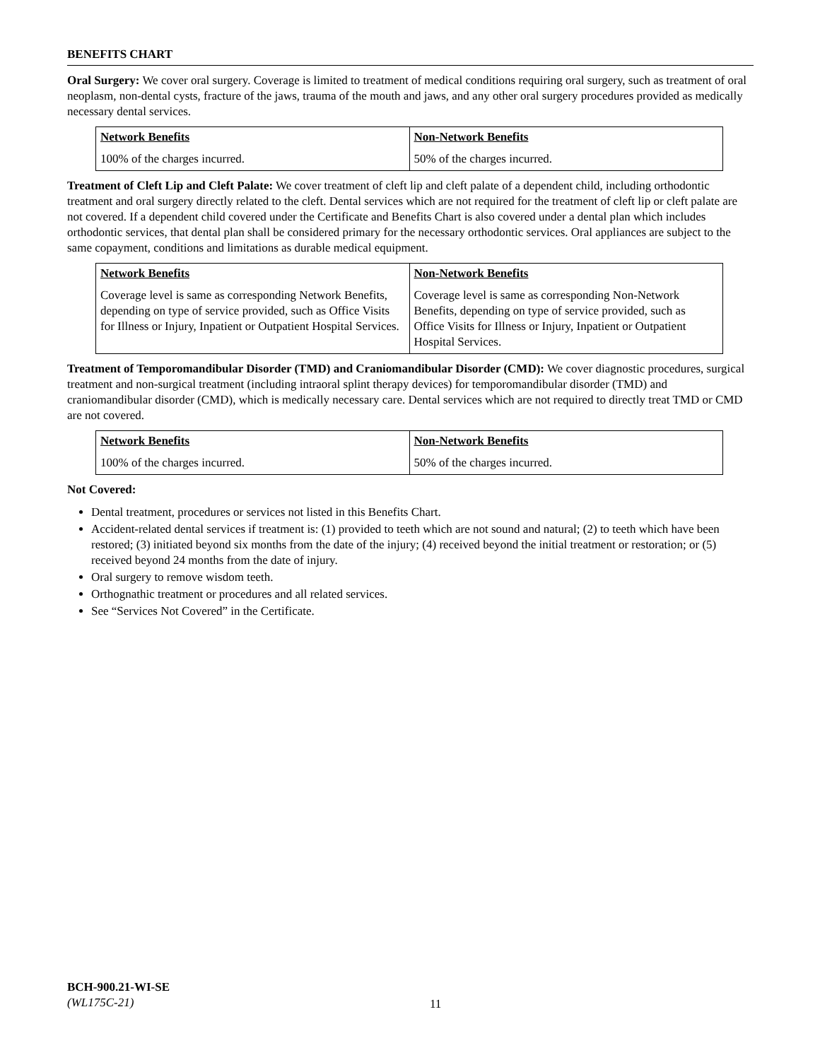BENEFITS CHART
Oral Surgery: We cover oral surgery. Coverage is limited to treatment of medical conditions requiring oral surgery, such as treatment of oral neoplasm, non-dental cysts, fracture of the jaws, trauma of the mouth and jaws, and any other oral surgery procedures provided as medically necessary dental services.
| Network Benefits | Non-Network Benefits |
| --- | --- |
| 100% of the charges incurred. | 50% of the charges incurred. |
Treatment of Cleft Lip and Cleft Palate: We cover treatment of cleft lip and cleft palate of a dependent child, including orthodontic treatment and oral surgery directly related to the cleft. Dental services which are not required for the treatment of cleft lip or cleft palate are not covered. If a dependent child covered under the Certificate and Benefits Chart is also covered under a dental plan which includes orthodontic services, that dental plan shall be considered primary for the necessary orthodontic services. Oral appliances are subject to the same copayment, conditions and limitations as durable medical equipment.
| Network Benefits | Non-Network Benefits |
| --- | --- |
| Coverage level is same as corresponding Network Benefits, depending on type of service provided, such as Office Visits for Illness or Injury, Inpatient or Outpatient Hospital Services. | Coverage level is same as corresponding Non-Network Benefits, depending on type of service provided, such as Office Visits for Illness or Injury, Inpatient or Outpatient Hospital Services. |
Treatment of Temporomandibular Disorder (TMD) and Craniomandibular Disorder (CMD): We cover diagnostic procedures, surgical treatment and non-surgical treatment (including intraoral splint therapy devices) for temporomandibular disorder (TMD) and craniomandibular disorder (CMD), which is medically necessary care. Dental services which are not required to directly treat TMD or CMD are not covered.
| Network Benefits | Non-Network Benefits |
| --- | --- |
| 100% of the charges incurred. | 50% of the charges incurred. |
Not Covered:
Dental treatment, procedures or services not listed in this Benefits Chart.
Accident-related dental services if treatment is: (1) provided to teeth which are not sound and natural; (2) to teeth which have been restored; (3) initiated beyond six months from the date of the injury; (4) received beyond the initial treatment or restoration; or (5) received beyond 24 months from the date of injury.
Oral surgery to remove wisdom teeth.
Orthognathic treatment or procedures and all related services.
See “Services Not Covered” in the Certificate.
BCH-900.21-WI-SE
(WL175C-21)
11